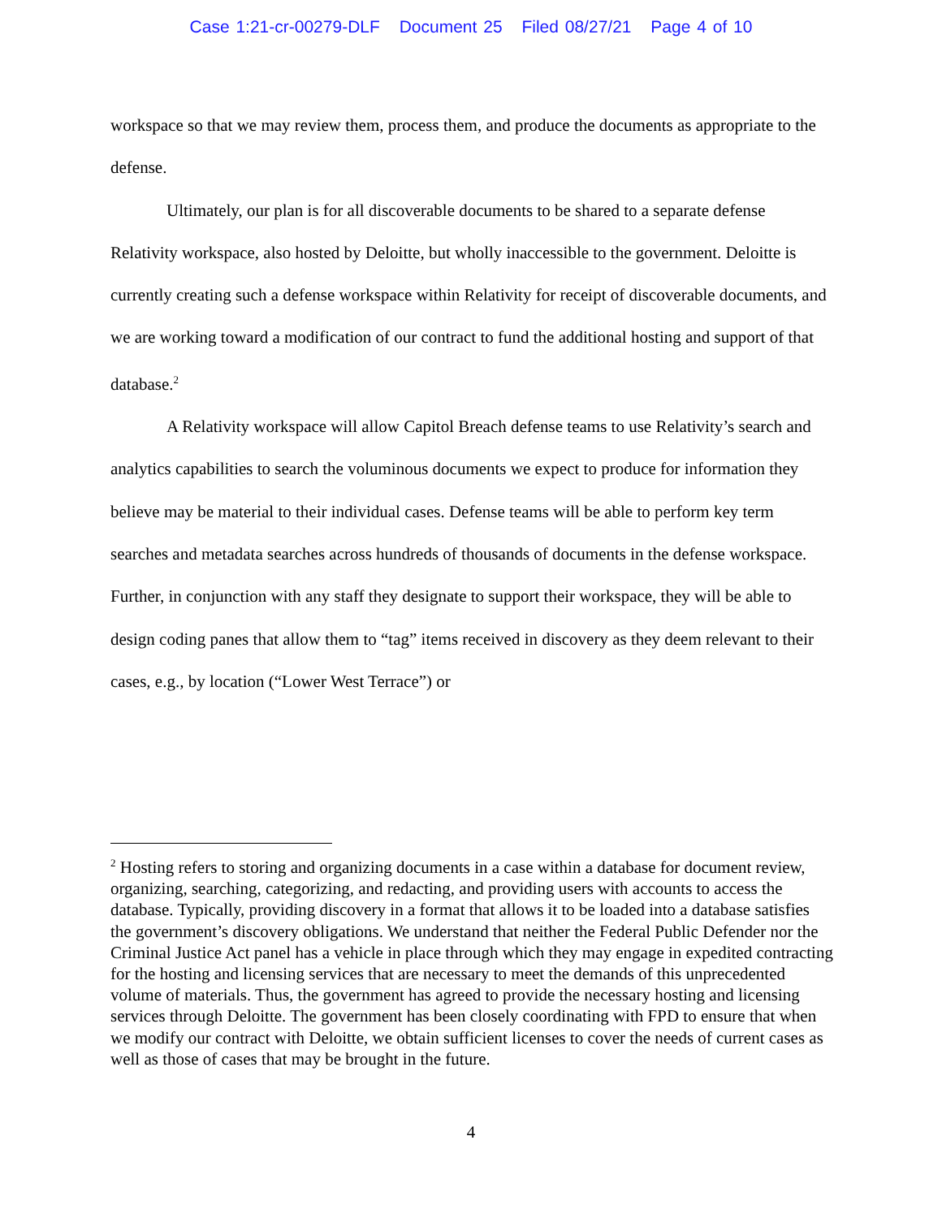Case 1:21-cr-00279-DLF Document 25 Filed 08/27/21 Page 4 of 10
workspace so that we may review them, process them, and produce the documents as appropriate to the defense.
Ultimately, our plan is for all discoverable documents to be shared to a separate defense Relativity workspace, also hosted by Deloitte, but wholly inaccessible to the government. Deloitte is currently creating such a defense workspace within Relativity for receipt of discoverable documents, and we are working toward a modification of our contract to fund the additional hosting and support of that database.<sup>2</sup>
A Relativity workspace will allow Capitol Breach defense teams to use Relativity’s search and analytics capabilities to search the voluminous documents we expect to produce for information they believe may be material to their individual cases. Defense teams will be able to perform key term searches and metadata searches across hundreds of thousands of documents in the defense workspace. Further, in conjunction with any staff they designate to support their workspace, they will be able to design coding panes that allow them to “tag” items received in discovery as they deem relevant to their cases, e.g., by location (“Lower West Terrace”) or
<sup>2</sup> Hosting refers to storing and organizing documents in a case within a database for document review, organizing, searching, categorizing, and redacting, and providing users with accounts to access the database. Typically, providing discovery in a format that allows it to be loaded into a database satisfies the government’s discovery obligations. We understand that neither the Federal Public Defender nor the Criminal Justice Act panel has a vehicle in place through which they may engage in expedited contracting for the hosting and licensing services that are necessary to meet the demands of this unprecedented volume of materials. Thus, the government has agreed to provide the necessary hosting and licensing services through Deloitte. The government has been closely coordinating with FPD to ensure that when we modify our contract with Deloitte, we obtain sufficient licenses to cover the needs of current cases as well as those of cases that may be brought in the future.
4